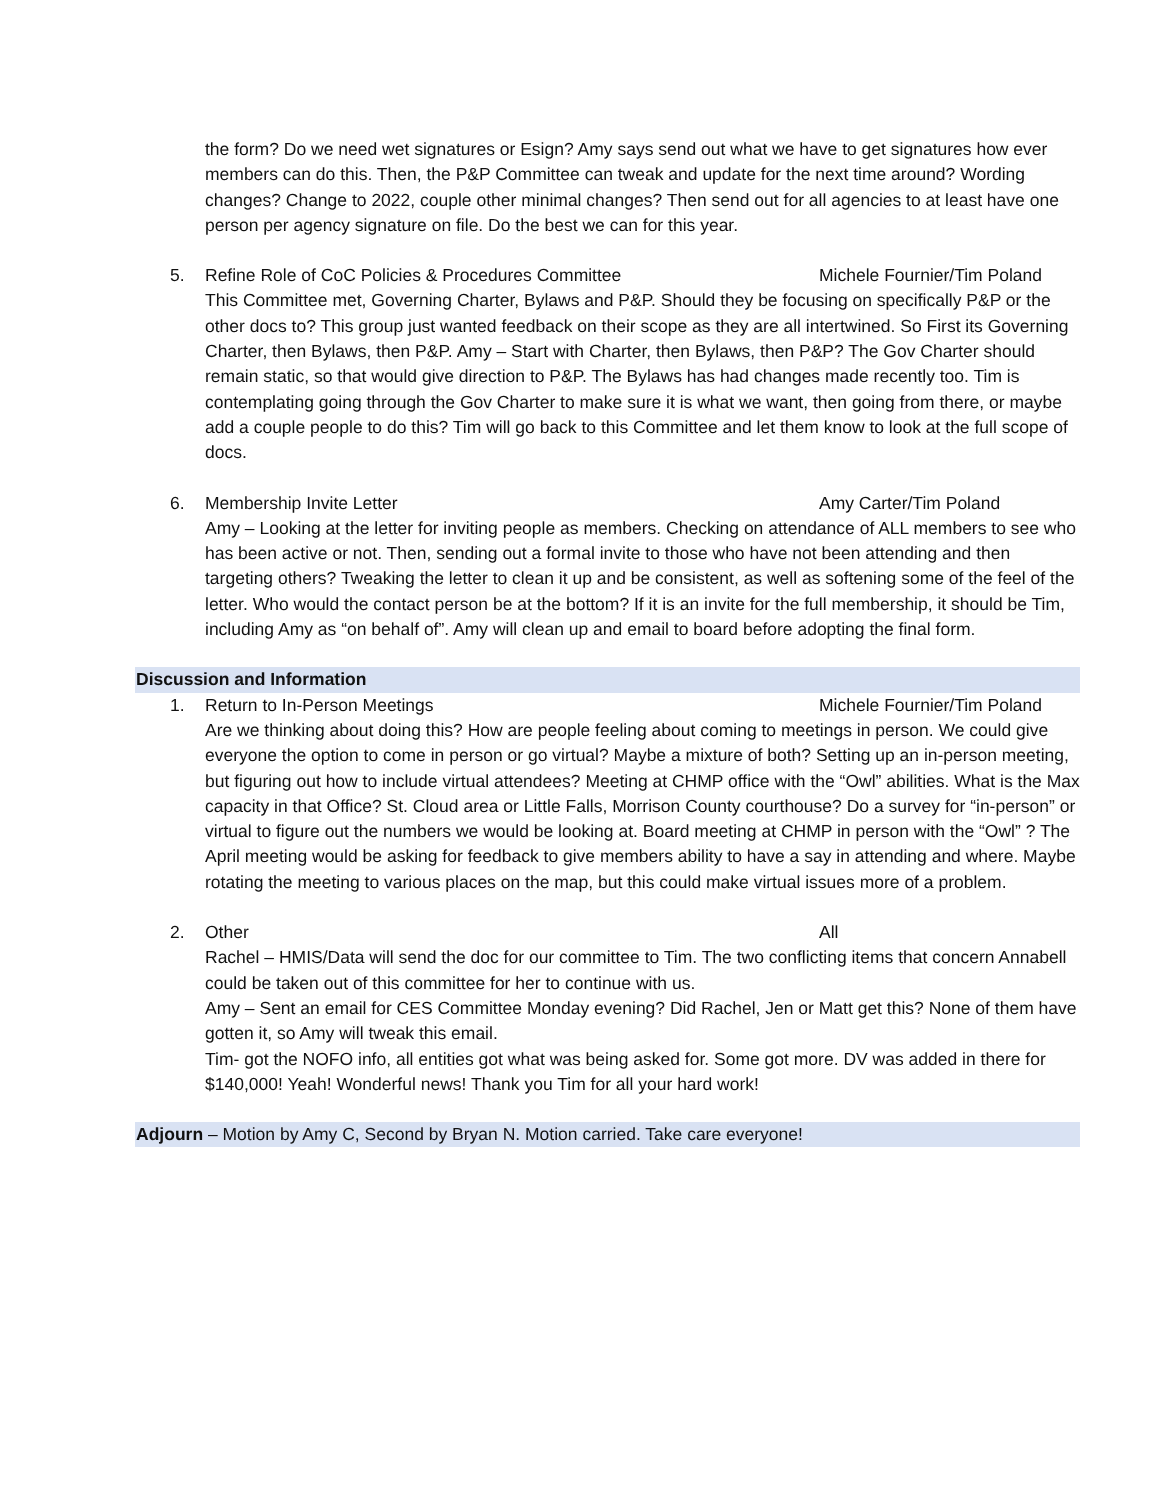the form? Do we need wet signatures or Esign? Amy says send out what we have to get signatures how ever members can do this. Then, the P&P Committee can tweak and update for the next time around? Wording changes? Change to 2022, couple other minimal changes? Then send out for all agencies to at least have one person per agency signature on file. Do the best we can for this year.
5. Refine Role of CoC Policies & Procedures Committee Michele Fournier/Tim Poland
This Committee met, Governing Charter, Bylaws and P&P. Should they be focusing on specifically P&P or the other docs to? This group just wanted feedback on their scope as they are all intertwined. So First its Governing Charter, then Bylaws, then P&P. Amy – Start with Charter, then Bylaws, then P&P? The Gov Charter should remain static, so that would give direction to P&P. The Bylaws has had changes made recently too. Tim is contemplating going through the Gov Charter to make sure it is what we want, then going from there, or maybe add a couple people to do this? Tim will go back to this Committee and let them know to look at the full scope of docs.
6. Membership Invite Letter Amy Carter/Tim Poland
Amy – Looking at the letter for inviting people as members. Checking on attendance of ALL members to see who has been active or not. Then, sending out a formal invite to those who have not been attending and then targeting others? Tweaking the letter to clean it up and be consistent, as well as softening some of the feel of the letter. Who would the contact person be at the bottom? If it is an invite for the full membership, it should be Tim, including Amy as “on behalf of”. Amy will clean up and email to board before adopting the final form.
Discussion and Information
1. Return to In-Person Meetings Michele Fournier/Tim Poland
Are we thinking about doing this? How are people feeling about coming to meetings in person. We could give everyone the option to come in person or go virtual? Maybe a mixture of both? Setting up an in-person meeting, but figuring out how to include virtual attendees? Meeting at CHMP office with the “Owl” abilities. What is the Max capacity in that Office? St. Cloud area or Little Falls, Morrison County courthouse? Do a survey for “in-person” or virtual to figure out the numbers we would be looking at. Board meeting at CHMP in person with the “Owl” ? The April meeting would be asking for feedback to give members ability to have a say in attending and where. Maybe rotating the meeting to various places on the map, but this could make virtual issues more of a problem.
2. Other All
Rachel – HMIS/Data will send the doc for our committee to Tim. The two conflicting items that concern Annabell could be taken out of this committee for her to continue with us.
Amy – Sent an email for CES Committee Monday evening? Did Rachel, Jen or Matt get this? None of them have gotten it, so Amy will tweak this email.
Tim- got the NOFO info, all entities got what was being asked for. Some got more. DV was added in there for $140,000! Yeah! Wonderful news! Thank you Tim for all your hard work!
Adjourn – Motion by Amy C, Second by Bryan N. Motion carried. Take care everyone!